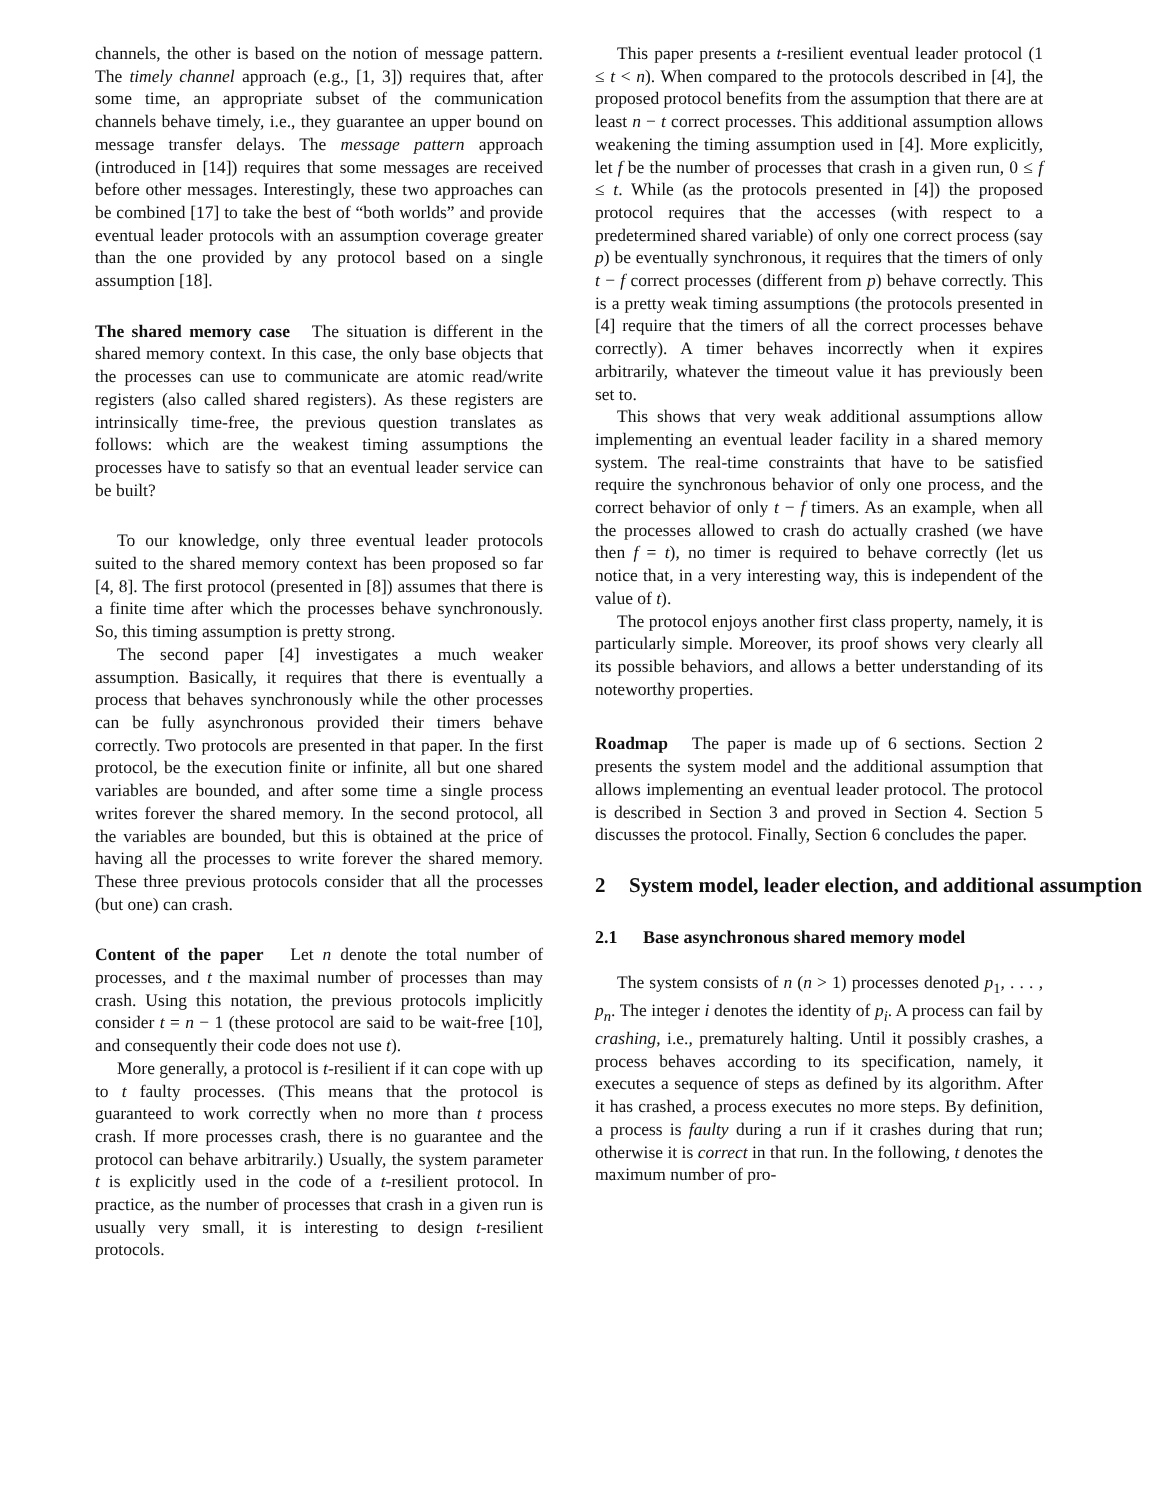channels, the other is based on the notion of message pattern. The timely channel approach (e.g., [1, 3]) requires that, after some time, an appropriate subset of the communication channels behave timely, i.e., they guarantee an upper bound on message transfer delays. The message pattern approach (introduced in [14]) requires that some messages are received before other messages. Interestingly, these two approaches can be combined [17] to take the best of “both worlds” and provide eventual leader protocols with an assumption coverage greater than the one provided by any protocol based on a single assumption [18].
The shared memory case The situation is different in the shared memory context. In this case, the only base objects that the processes can use to communicate are atomic read/write registers (also called shared registers). As these registers are intrinsically time-free, the previous question translates as follows: which are the weakest timing assumptions the processes have to satisfy so that an eventual leader service can be built?
To our knowledge, only three eventual leader protocols suited to the shared memory context has been proposed so far [4, 8]. The first protocol (presented in [8]) assumes that there is a finite time after which the processes behave synchronously. So, this timing assumption is pretty strong.
The second paper [4] investigates a much weaker assumption. Basically, it requires that there is eventually a process that behaves synchronously while the other processes can be fully asynchronous provided their timers behave correctly. Two protocols are presented in that paper. In the first protocol, be the execution finite or infinite, all but one shared variables are bounded, and after some time a single process writes forever the shared memory. In the second protocol, all the variables are bounded, but this is obtained at the price of having all the processes to write forever the shared memory. These three previous protocols consider that all the processes (but one) can crash.
Content of the paper Let n denote the total number of processes, and t the maximal number of processes than may crash. Using this notation, the previous protocols implicitly consider t = n − 1 (these protocol are said to be wait-free [10], and consequently their code does not use t).
More generally, a protocol is t-resilient if it can cope with up to t faulty processes. (This means that the protocol is guaranteed to work correctly when no more than t process crash. If more processes crash, there is no guarantee and the protocol can behave arbitrarily.) Usually, the system parameter t is explicitly used in the code of a t-resilient protocol. In practice, as the number of processes that crash in a given run is usually very small, it is interesting to design t-resilient protocols.
This paper presents a t-resilient eventual leader protocol (1 ≤ t < n). When compared to the protocols described in [4], the proposed protocol benefits from the assumption that there are at least n − t correct processes. This additional assumption allows weakening the timing assumption used in [4]. More explicitly, let f be the number of processes that crash in a given run, 0 ≤ f ≤ t. While (as the protocols presented in [4]) the proposed protocol requires that the accesses (with respect to a predetermined shared variable) of only one correct process (say p) be eventually synchronous, it requires that the timers of only t − f correct processes (different from p) behave correctly. This is a pretty weak timing assumptions (the protocols presented in [4] require that the timers of all the correct processes behave correctly). A timer behaves incorrectly when it expires arbitrarily, whatever the timeout value it has previously been set to.
This shows that very weak additional assumptions allow implementing an eventual leader facility in a shared memory system. The real-time constraints that have to be satisfied require the synchronous behavior of only one process, and the correct behavior of only t − f timers. As an example, when all the processes allowed to crash do actually crashed (we have then f = t), no timer is required to behave correctly (let us notice that, in a very interesting way, this is independent of the value of t).
The protocol enjoys another first class property, namely, it is particularly simple. Moreover, its proof shows very clearly all its possible behaviors, and allows a better understanding of its noteworthy properties.
Roadmap The paper is made up of 6 sections. Section 2 presents the system model and the additional assumption that allows implementing an eventual leader protocol. The protocol is described in Section 3 and proved in Section 4. Section 5 discusses the protocol. Finally, Section 6 concludes the paper.
2 System model, leader election, and additional assumption
2.1 Base asynchronous shared memory model
The system consists of n (n > 1) processes denoted p<sub>1</sub>, . . . , p<sub>n</sub>. The integer i denotes the identity of p<sub>i</sub>. A process can fail by crashing, i.e., prematurely halting. Until it possibly crashes, a process behaves according to its specification, namely, it executes a sequence of steps as defined by its algorithm. After it has crashed, a process executes no more steps. By definition, a process is faulty during a run if it crashes during that run; otherwise it is correct in that run. In the following, t denotes the maximum number of pro-